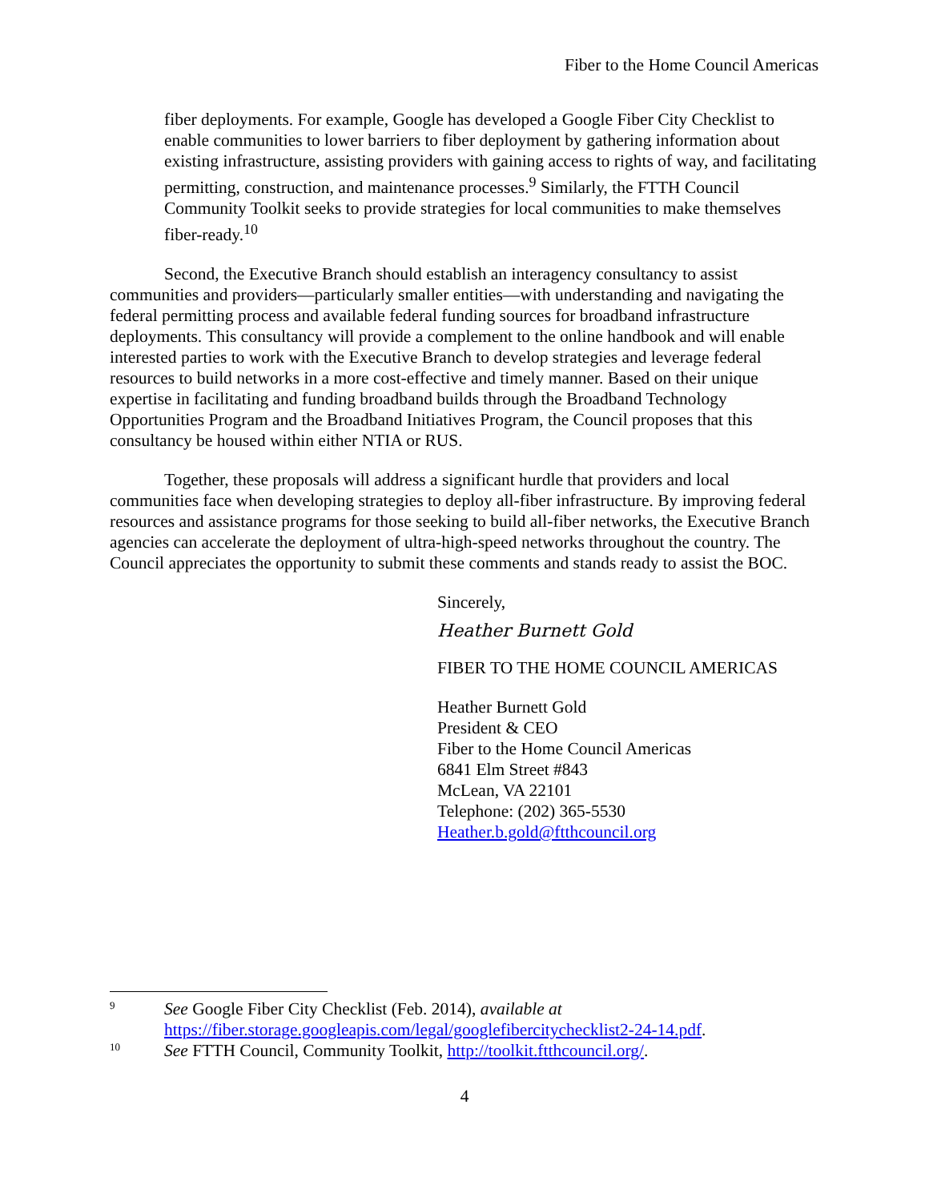Fiber to the Home Council Americas
fiber deployments. For example, Google has developed a Google Fiber City Checklist to enable communities to lower barriers to fiber deployment by gathering information about existing infrastructure, assisting providers with gaining access to rights of way, and facilitating permitting, construction, and maintenance processes.<sup>9</sup> Similarly, the FTTH Council Community Toolkit seeks to provide strategies for local communities to make themselves fiber-ready.<sup>10</sup>
Second, the Executive Branch should establish an interagency consultancy to assist communities and providers—particularly smaller entities—with understanding and navigating the federal permitting process and available federal funding sources for broadband infrastructure deployments. This consultancy will provide a complement to the online handbook and will enable interested parties to work with the Executive Branch to develop strategies and leverage federal resources to build networks in a more cost-effective and timely manner. Based on their unique expertise in facilitating and funding broadband builds through the Broadband Technology Opportunities Program and the Broadband Initiatives Program, the Council proposes that this consultancy be housed within either NTIA or RUS.
Together, these proposals will address a significant hurdle that providers and local communities face when developing strategies to deploy all-fiber infrastructure. By improving federal resources and assistance programs for those seeking to build all-fiber networks, the Executive Branch agencies can accelerate the deployment of ultra-high-speed networks throughout the country. The Council appreciates the opportunity to submit these comments and stands ready to assist the BOC.
Sincerely,
Heather Burnett Gold
FIBER TO THE HOME COUNCIL AMERICAS
Heather Burnett Gold
President & CEO
Fiber to the Home Council Americas
6841 Elm Street #843
McLean, VA 22101
Telephone: (202) 365-5530
Heather.b.gold@ftthcouncil.org
9
See Google Fiber City Checklist (Feb. 2014), available at
https://fiber.storage.googleapis.com/legal/googlefibercitychecklist2-24-14.pdf.
10
See FTTH Council, Community Toolkit, http://toolkit.ftthcouncil.org/.
4